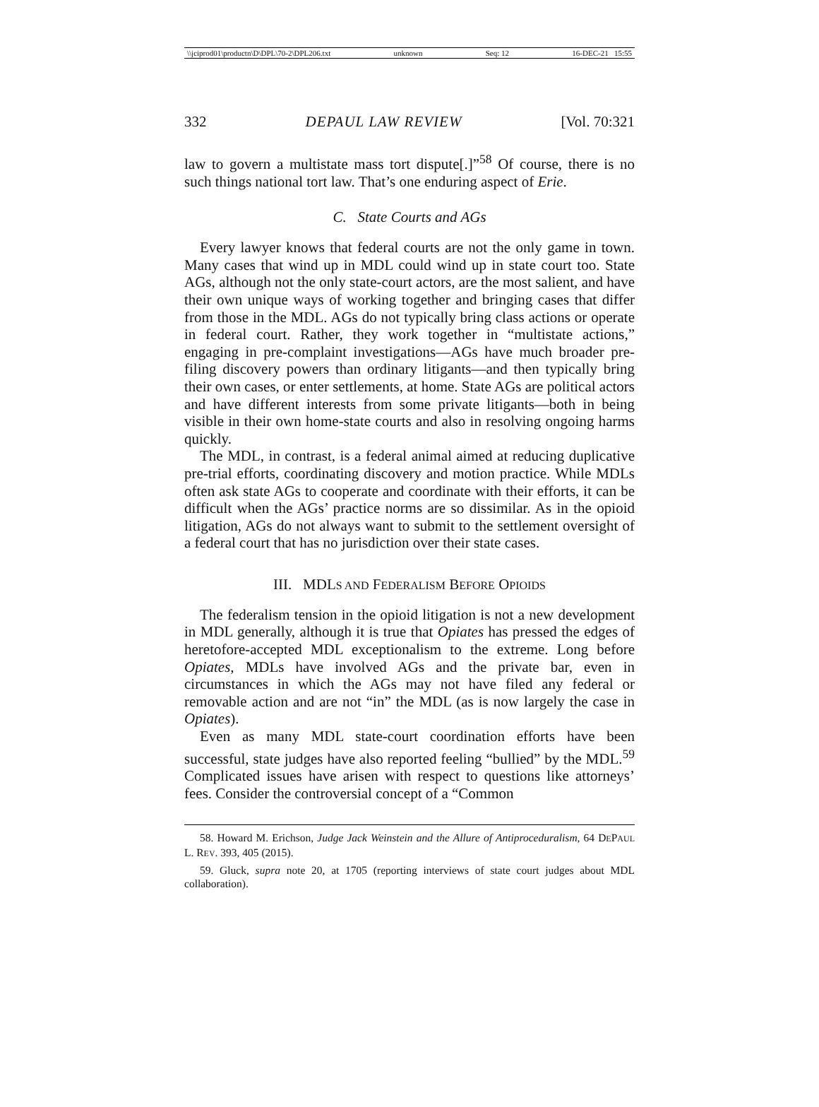\\jciprod01\productn\D\DPL\70-2\DPL206.txt unknown Seq: 12 16-DEC-21 15:55
332 DEPAUL LAW REVIEW [Vol. 70:321
law to govern a multistate mass tort dispute[.]”<sup>58</sup> Of course, there is no such things national tort law. That’s one enduring aspect of Erie.
C. State Courts and AGs
Every lawyer knows that federal courts are not the only game in town. Many cases that wind up in MDL could wind up in state court too. State AGs, although not the only state-court actors, are the most salient, and have their own unique ways of working together and bringing cases that differ from those in the MDL. AGs do not typically bring class actions or operate in federal court. Rather, they work together in “multistate actions,” engaging in pre-complaint investigations—AGs have much broader pre-filing discovery powers than ordinary litigants—and then typically bring their own cases, or enter settlements, at home. State AGs are political actors and have different interests from some private litigants—both in being visible in their own home-state courts and also in resolving ongoing harms quickly.
The MDL, in contrast, is a federal animal aimed at reducing duplicative pre-trial efforts, coordinating discovery and motion practice. While MDLs often ask state AGs to cooperate and coordinate with their efforts, it can be difficult when the AGs’ practice norms are so dissimilar. As in the opioid litigation, AGs do not always want to submit to the settlement oversight of a federal court that has no jurisdiction over their state cases.
III. MDLS AND FEDERALISM BEFORE OPIOIDS
The federalism tension in the opioid litigation is not a new development in MDL generally, although it is true that Opiates has pressed the edges of heretofore-accepted MDL exceptionalism to the extreme. Long before Opiates, MDLs have involved AGs and the private bar, even in circumstances in which the AGs may not have filed any federal or removable action and are not “in” the MDL (as is now largely the case in Opiates).
Even as many MDL state-court coordination efforts have been successful, state judges have also reported feeling “bullied” by the MDL.<sup>59</sup> Complicated issues have arisen with respect to questions like attorneys’ fees. Consider the controversial concept of a “Common
58. Howard M. Erichson, Judge Jack Weinstein and the Allure of Antiproceduralism, 64 DEPAUL L. REV. 393, 405 (2015).
59. Gluck, supra note 20, at 1705 (reporting interviews of state court judges about MDL collaboration).